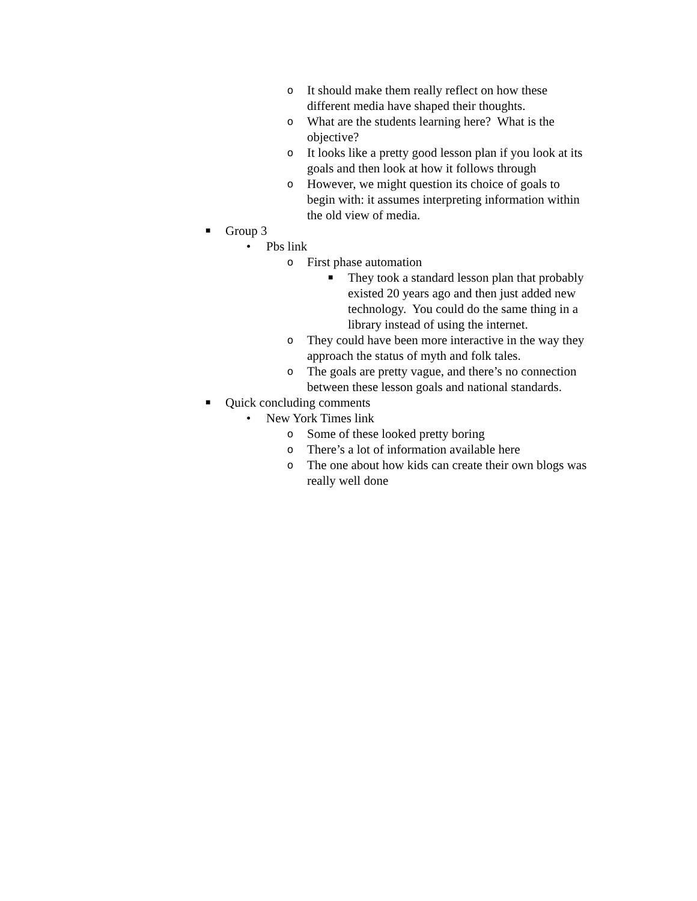o It should make them really reflect on how these different media have shaped their thoughts.
o What are the students learning here? What is the objective?
o It looks like a pretty good lesson plan if you look at its goals and then look at how it follows through
o However, we might question its choice of goals to begin with: it assumes interpreting information within the old view of media.
■ Group 3
• Pbs link
o First phase automation
■ They took a standard lesson plan that probably existed 20 years ago and then just added new technology. You could do the same thing in a library instead of using the internet.
o They could have been more interactive in the way they approach the status of myth and folk tales.
o The goals are pretty vague, and there’s no connection between these lesson goals and national standards.
■ Quick concluding comments
• New York Times link
o Some of these looked pretty boring
o There’s a lot of information available here
o The one about how kids can create their own blogs was really well done